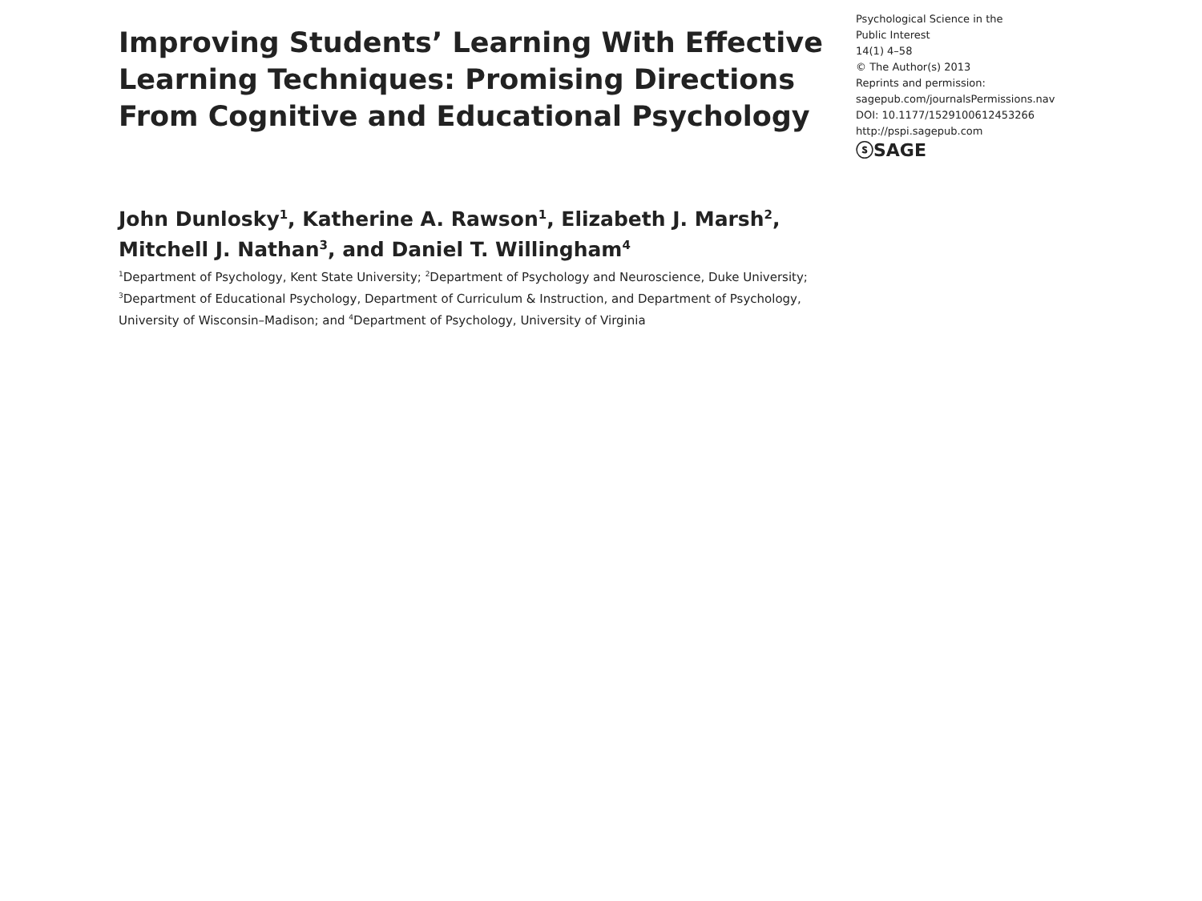Improving Students’ Learning With Effective Learning Techniques: Promising Directions From Cognitive and Educational Psychology
John Dunlosky<sup>1</sup>, Katherine A. Rawson<sup>1</sup>, Elizabeth J. Marsh<sup>2</sup>,
Mitchell J. Nathan<sup>3</sup>, and Daniel T. Willingham<sup>4</sup>
<sup>1</sup> Department of Psychology, Kent State University; <sup>2</sup>Department of Psychology and Neuroscience, Duke University; <sup>3</sup>Department of Educational Psychology, Department of Curriculum & Instruction, and Department of Psychology, University of Wisconsin–Madison; and <sup>4</sup>Department of Psychology, University of Virginia
Psychological Science in the
Public Interest
14(1) 4–58
© The Author(s) 2013
Reprints and permission:
sagepub.com/journalsPermissions.nav
DOI: 10.1177/1529100612453266
http://pspi.sagepub.com
ⓢSAGE